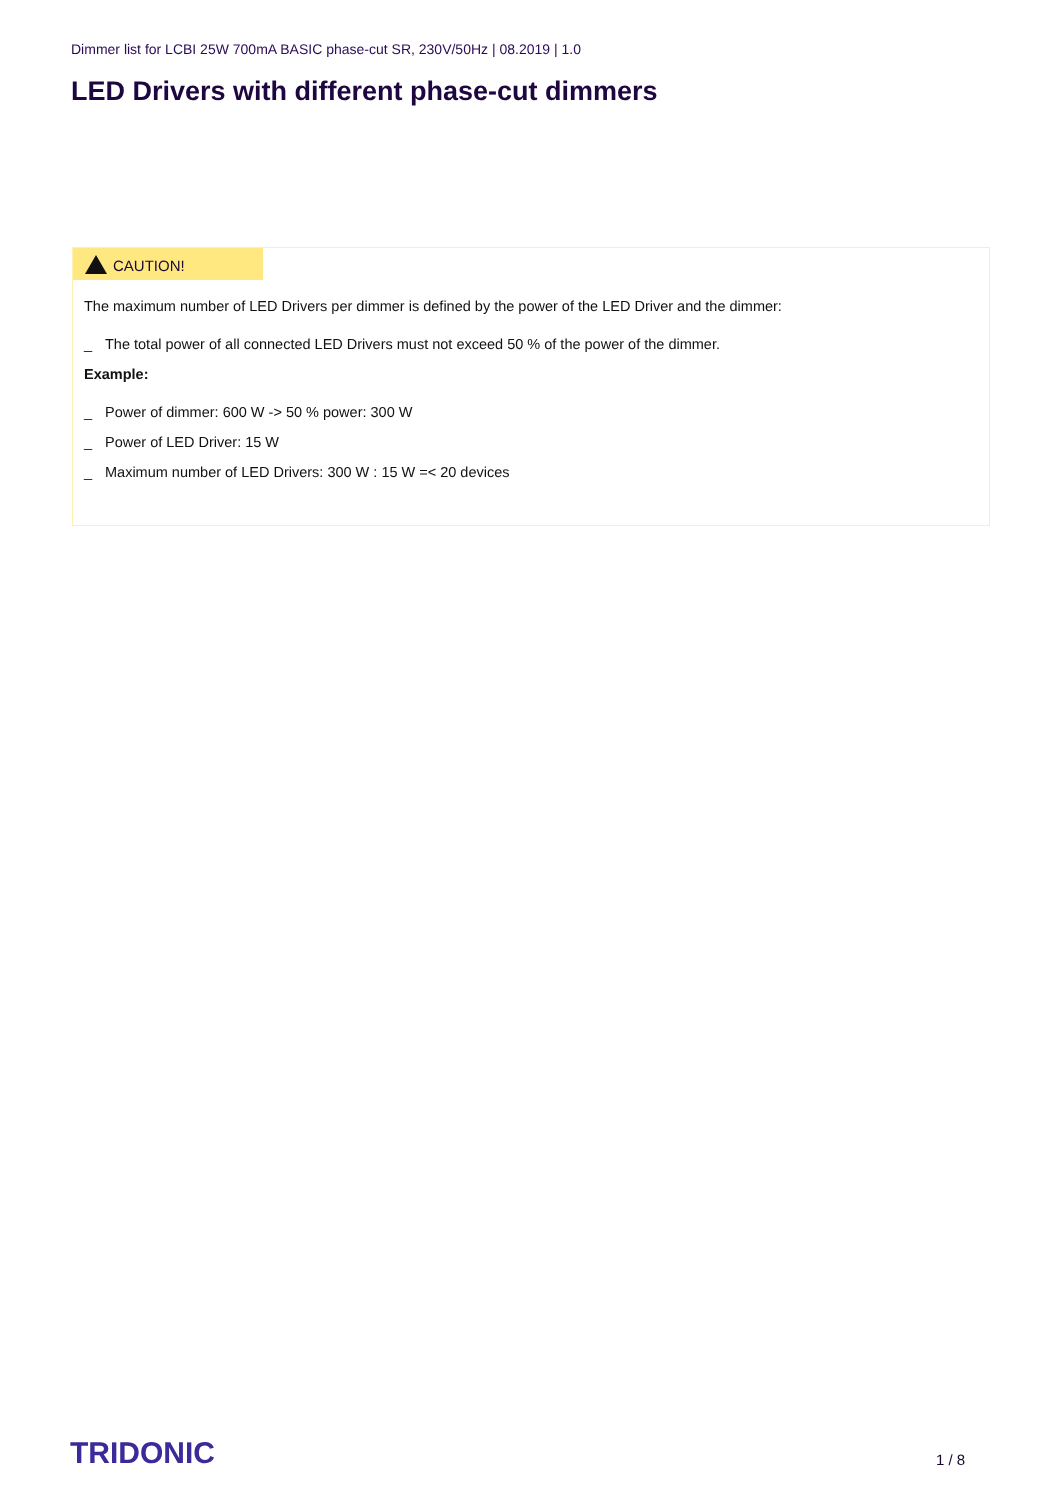Dimmer list for LCBI 25W 700mA BASIC phase-cut SR, 230V/50Hz | 08.2019 | 1.0
LED Drivers with different phase-cut dimmers
CAUTION!
The maximum number of LED Drivers per dimmer is defined by the power of the LED Driver and the dimmer:
_ The total power of all connected LED Drivers must not exceed 50 % of the power of the dimmer.
Example:
_ Power of dimmer: 600 W -> 50 % power: 300 W
_ Power of LED Driver: 15 W
_ Maximum number of LED Drivers: 300 W : 15 W =< 20 devices
TRIDONIC 1 / 8